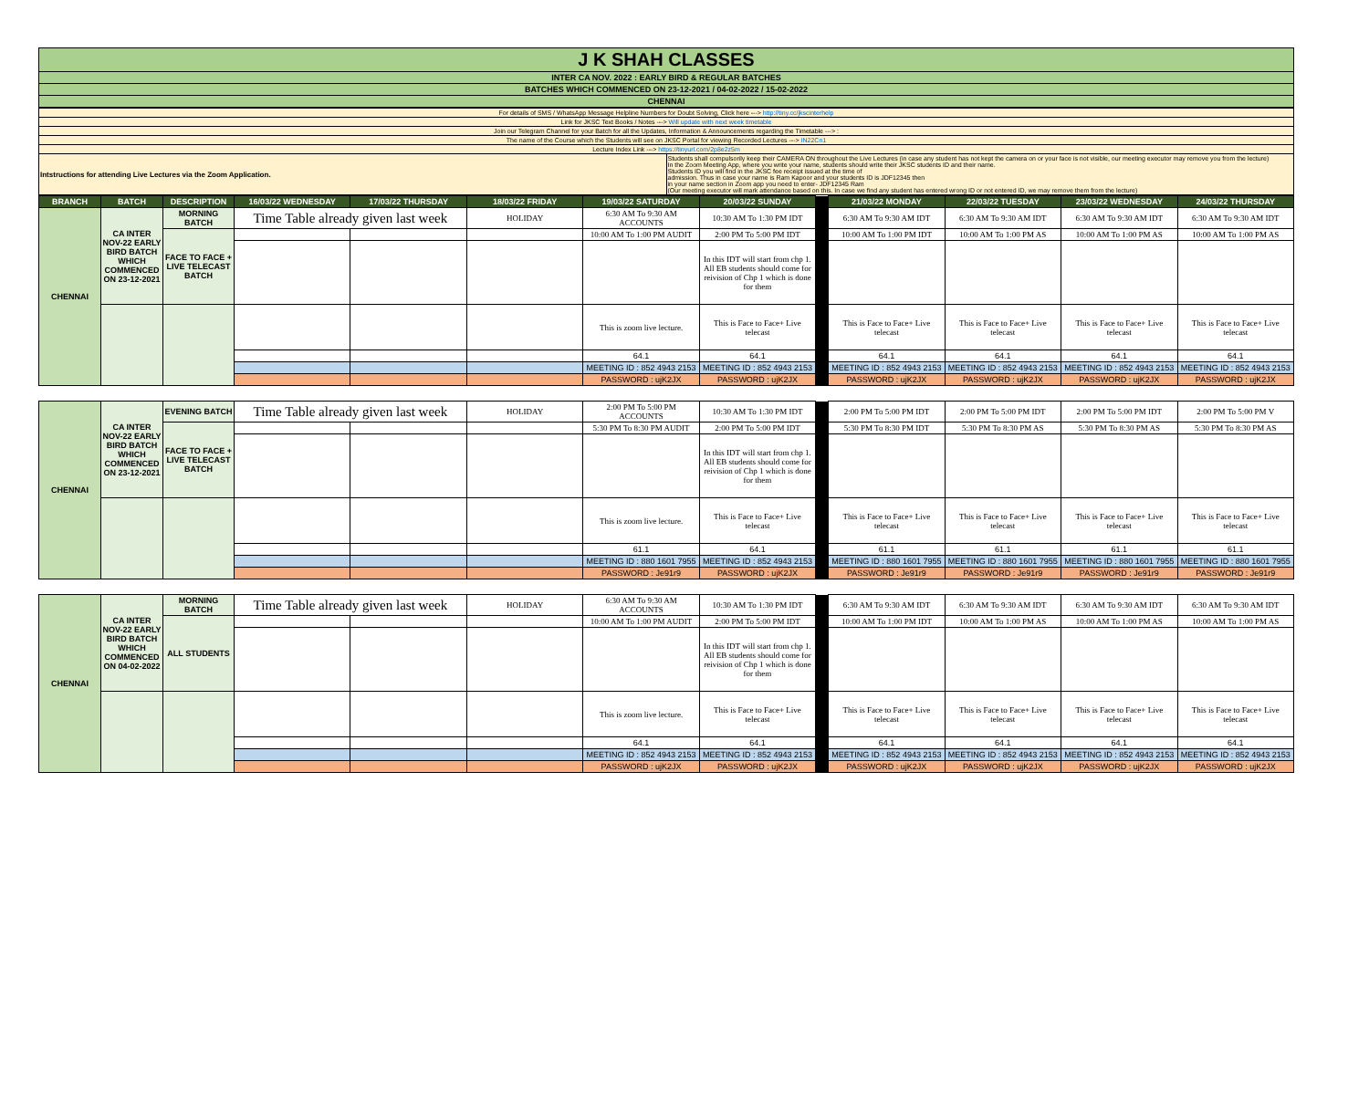| J K SHAH CLASSES |
| INTER CA NOV. 2022 : EARLY BIRD & REGULAR BATCHES |
| BATCHES WHICH COMMENCED ON 23-12-2021 / 04-02-2022 / 15-02-2022 |
| CHENNAI |
| For details of SMS / WhatsApp Message Helpline Numbers for Doubt Solving, Click here ---> http://tiny.cc/jkscinterhelp | |
| Link for JKSC Text Books / Notes ---> Will update with next week timetable | |
| Join our Telegram Channel for your Batch for all the Updates, Information & Announcements regarding the Timetable ---> : | |
| The name of the Course which the Students will see on JKSC Portal for viewing Recorded Lectures ---> IN22Cn1 | |
| Lecture Index Link ---> https://tinyurl.com/2p8e2z5m | |
| Intstructions for attending Live Lectures via the Zoom Application. | Students shall compulsorily keep their CAMERA ON throughout the Live Lectures (in case any student has not kept the camera on or your face is not visible, our meeting executor may remove you from the lecture) In the Zoom Meeting App, where you write your name, students should write their JKSC students ID and their name. Students ID you will find in the JKSC fee receipt issued at the time of admission. Thus in case your name is Ram Kapoor and your students ID is JDF12345 then in your name section in Zoom app you need to enter- JDF12345 Ram (Our meeting executor will mark attendance based on this. In case we find any student has entered wrong ID or not entered ID, we may remove them from the lecture) |
| BRANCH | BATCH | DESCRIPTION | 16/03/22 WEDNESDAY | 17/03/22 THURSDAY | 18/03/22 FRIDAY | 19/03/22 SATURDAY | 20/03/22 SUNDAY | | 21/03/22 MONDAY | 22/03/22 TUESDAY | 23/03/22 WEDNESDAY | 24/03/22 THURSDAY |
| CHENNAI | CA INTER NOV-22 EARLY BIRD BATCH WHICH COMMENCED ON 23-12-2021 | MORNING BATCH | Time Table already given last week | | HOLIDAY | 6:30 AM To 9:30 AM ACCOUNTS | 10:30 AM To 1:30 PM IDT | | 6:30 AM To 9:30 AM IDT | 6:30 AM To 9:30 AM IDT | 6:30 AM To 9:30 AM IDT | 6:30 AM To 9:30 AM IDT |
| | | FACE TO FACE + LIVE TELECAST BATCH | | | | 10:00 AM To 1:00 PM AUDIT | 2:00 PM To 5:00 PM IDT | | 10:00 AM To 1:00 PM IDT | 10:00 AM To 1:00 PM AS | 10:00 AM To 1:00 PM AS | 10:00 AM To 1:00 PM AS |
| | | | | | | | In this IDT will start from chp 1. All EB students should come for reivision of Chp 1 which is done for them | | | | | |
| | | | | | | This is zoom live lecture. | This is Face to Face+ Live telecast | | This is Face to Face+ Live telecast | This is Face to Face+ Live telecast | This is Face to Face+ Live telecast | This is Face to Face+ Live telecast |
| | | | | | | 64.1 | 64.1 | | 64.1 | 64.1 | 64.1 | 64.1 |
| | | | | | | MEETING ID : 852 4943 2153 | MEETING ID : 852 4943 2153 | | MEETING ID : 852 4943 2153 | MEETING ID : 852 4943 2153 | MEETING ID : 852 4943 2153 | MEETING ID : 852 4943 2153 |
| | | | | | | PASSWORD : ujK2JX | PASSWORD : ujK2JX | | PASSWORD : ujK2JX | PASSWORD : ujK2JX | PASSWORD : ujK2JX | PASSWORD : ujK2JX |
| CHENNAI | CA INTER NOV-22 EARLY BIRD BATCH WHICH COMMENCED ON 23-12-2021 | EVENING BATCH | Time Table already given last week | | HOLIDAY | 2:00 PM To 5:00 PM ACCOUNTS | 10:30 AM To 1:30 PM IDT | | 2:00 PM To 5:00 PM IDT | 2:00 PM To 5:00 PM IDT | 2:00 PM To 5:00 PM IDT | 2:00 PM To 5:00 PM V |
| | | FACE TO FACE + LIVE TELECAST BATCH | | | | 5:30 PM To 8:30 PM AUDIT | 2:00 PM To 5:00 PM IDT | | 5:30 PM To 8:30 PM IDT | 5:30 PM To 8:30 PM AS | 5:30 PM To 8:30 PM AS | 5:30 PM To 8:30 PM AS |
| | | | | | | | In this IDT will start from chp 1. All EB students should come for reivision of Chp 1 which is done for them | | | | | |
| | | | | | | This is zoom live lecture. | This is Face to Face+ Live telecast | | This is Face to Face+ Live telecast | This is Face to Face+ Live telecast | This is Face to Face+ Live telecast | This is Face to Face+ Live telecast |
| | | | | | | 61.1 | 64.1 | | 61.1 | 61.1 | 61.1 | 61.1 |
| | | | | | | MEETING ID : 880 1601 7955 | MEETING ID : 852 4943 2153 | | MEETING ID : 880 1601 7955 | MEETING ID : 880 1601 7955 | MEETING ID : 880 1601 7955 | MEETING ID : 880 1601 7955 |
| | | | | | | PASSWORD : Je91r9 | PASSWORD : ujK2JX | | PASSWORD : Je91r9 | PASSWORD : Je91r9 | PASSWORD : Je91r9 | PASSWORD : Je91r9 |
| CHENNAI | CA INTER NOV-22 EARLY BIRD BATCH WHICH COMMENCED ON 04-02-2022 | MORNING BATCH | Time Table already given last week | | HOLIDAY | 6:30 AM To 9:30 AM ACCOUNTS | 10:30 AM To 1:30 PM IDT | | 6:30 AM To 9:30 AM IDT | 6:30 AM To 9:30 AM IDT | 6:30 AM To 9:30 AM IDT | 6:30 AM To 9:30 AM IDT |
| | | ALL STUDENTS | | | | 10:00 AM To 1:00 PM AUDIT | 2:00 PM To 5:00 PM IDT | | 10:00 AM To 1:00 PM IDT | 10:00 AM To 1:00 PM AS | 10:00 AM To 1:00 PM AS | 10:00 AM To 1:00 PM AS |
| | | | | | | | In this IDT will start from chp 1. All EB students should come for reivision of Chp 1 which is done for them | | | | | |
| | | | | | | This is zoom live lecture. | This is Face to Face+ Live telecast | | This is Face to Face+ Live telecast | This is Face to Face+ Live telecast | This is Face to Face+ Live telecast | This is Face to Face+ Live telecast |
| | | | | | | 64.1 | 64.1 | | 64.1 | 64.1 | 64.1 | 64.1 |
| | | | | | | MEETING ID : 852 4943 2153 | MEETING ID : 852 4943 2153 | | MEETING ID : 852 4943 2153 | MEETING ID : 852 4943 2153 | MEETING ID : 852 4943 2153 | MEETING ID : 852 4943 2153 |
| | | | | | | PASSWORD : ujK2JX | PASSWORD : ujK2JX | | PASSWORD : ujK2JX | PASSWORD : ujK2JX | PASSWORD : ujK2JX | PASSWORD : ujK2JX |